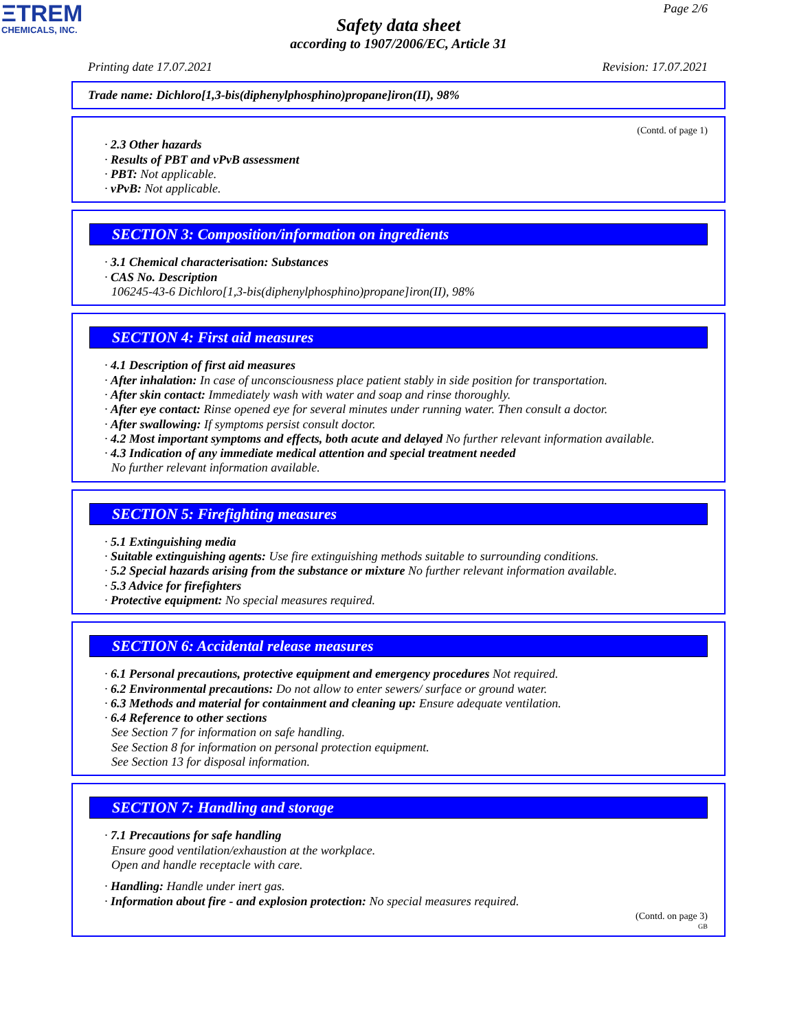ΞTREM
CHEMICALS, INC.
Page 2/6
Safety data sheet
according to 1907/2006/EC, Article 31
Printing date 17.07.2021 Revision: 17.07.2021
Trade name: Dichloro[1,3-bis(diphenylphosphino)propane]iron(II), 98%
(Contd. of page 1)
· 2.3 Other hazards
· Results of PBT and vPvB assessment
· PBT: Not applicable.
· vPvB: Not applicable.
SECTION 3: Composition/information on ingredients
· 3.1 Chemical characterisation: Substances
· CAS No. Description
106245-43-6 Dichloro[1,3-bis(diphenylphosphino)propane]iron(II), 98%
SECTION 4: First aid measures
· 4.1 Description of first aid measures
· After inhalation: In case of unconsciousness place patient stably in side position for transportation.
· After skin contact: Immediately wash with water and soap and rinse thoroughly.
· After eye contact: Rinse opened eye for several minutes under running water. Then consult a doctor.
· After swallowing: If symptoms persist consult doctor.
· 4.2 Most important symptoms and effects, both acute and delayed No further relevant information available.
· 4.3 Indication of any immediate medical attention and special treatment needed
No further relevant information available.
SECTION 5: Firefighting measures
· 5.1 Extinguishing media
· Suitable extinguishing agents: Use fire extinguishing methods suitable to surrounding conditions.
· 5.2 Special hazards arising from the substance or mixture No further relevant information available.
· 5.3 Advice for firefighters
· Protective equipment: No special measures required.
SECTION 6: Accidental release measures
· 6.1 Personal precautions, protective equipment and emergency procedures Not required.
· 6.2 Environmental precautions: Do not allow to enter sewers/ surface or ground water.
· 6.3 Methods and material for containment and cleaning up: Ensure adequate ventilation.
· 6.4 Reference to other sections
See Section 7 for information on safe handling.
See Section 8 for information on personal protection equipment.
See Section 13 for disposal information.
SECTION 7: Handling and storage
· 7.1 Precautions for safe handling
Ensure good ventilation/exhaustion at the workplace.
Open and handle receptacle with care.
· Handling: Handle under inert gas.
· Information about fire - and explosion protection: No special measures required.
(Contd. on page 3)
GB